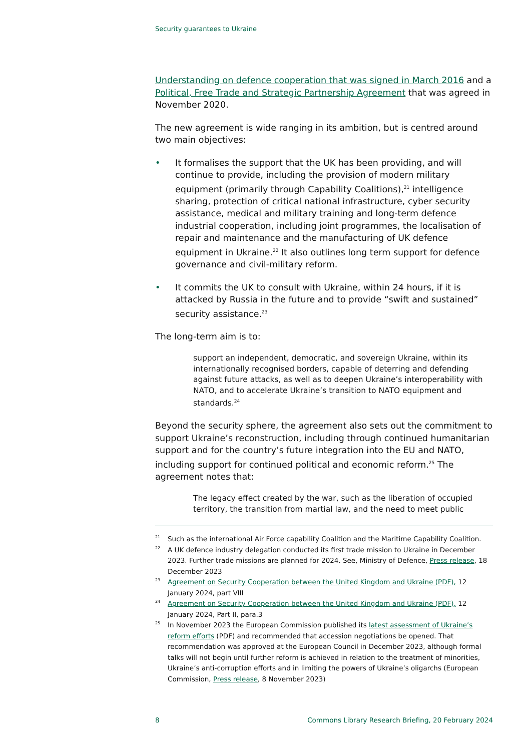Security guarantees to Ukraine
Understanding on defence cooperation that was signed in March 2016 and a Political, Free Trade and Strategic Partnership Agreement that was agreed in November 2020.
The new agreement is wide ranging in its ambition, but is centred around two main objectives:
• It formalises the support that the UK has been providing, and will continue to provide, including the provision of modern military equipment (primarily through Capability Coalitions),<sup>21</sup> intelligence sharing, protection of critical national infrastructure, cyber security assistance, medical and military training and long-term defence industrial cooperation, including joint programmes, the localisation of repair and maintenance and the manufacturing of UK defence equipment in Ukraine.<sup>22</sup> It also outlines long term support for defence governance and civil-military reform.
• It commits the UK to consult with Ukraine, within 24 hours, if it is attacked by Russia in the future and to provide “swift and sustained” security assistance.<sup>23</sup>
The long-term aim is to:
support an independent, democratic, and sovereign Ukraine, within its internationally recognised borders, capable of deterring and defending against future attacks, as well as to deepen Ukraine’s interoperability with NATO, and to accelerate Ukraine’s transition to NATO equipment and standards.<sup>24</sup>
Beyond the security sphere, the agreement also sets out the commitment to support Ukraine’s reconstruction, including through continued humanitarian support and for the country’s future integration into the EU and NATO, including support for continued political and economic reform.<sup>25</sup> The agreement notes that:
The legacy effect created by the war, such as the liberation of occupied territory, the transition from martial law, and the need to meet public
21 Such as the international Air Force capability Coalition and the Maritime Capability Coalition.
22 A UK defence industry delegation conducted its first trade mission to Ukraine in December 2023. Further trade missions are planned for 2024. See, Ministry of Defence, Press release, 18 December 2023
23 Agreement on Security Cooperation between the United Kingdom and Ukraine (PDF), 12 January 2024, part VIII
24 Agreement on Security Cooperation between the United Kingdom and Ukraine (PDF), 12 January 2024, Part II, para.3
25 In November 2023 the European Commission published its latest assessment of Ukraine’s reform efforts (PDF) and recommended that accession negotiations be opened. That recommendation was approved at the European Council in December 2023, although formal talks will not begin until further reform is achieved in relation to the treatment of minorities, Ukraine’s anti-corruption efforts and in limiting the powers of Ukraine’s oligarchs (European Commission, Press release, 8 November 2023)
8 Commons Library Research Briefing, 20 February 2024